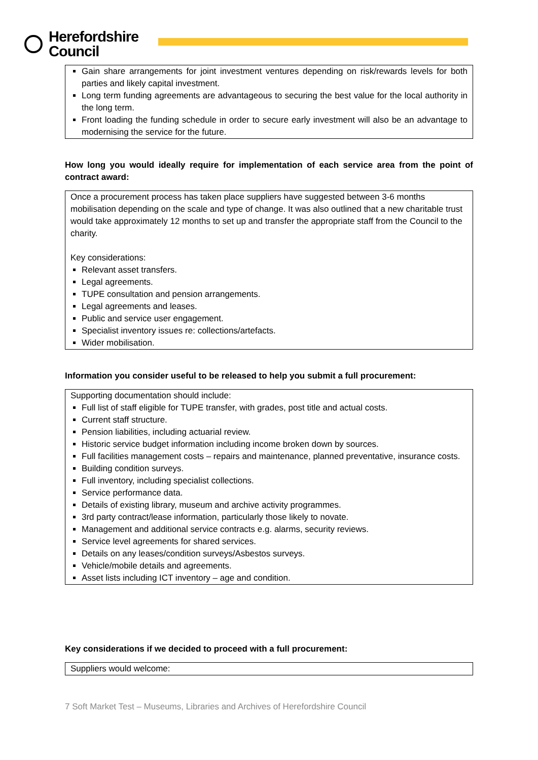Herefordshire
Council
Gain share arrangements for joint investment ventures depending on risk/rewards levels for both parties and likely capital investment.
Long term funding agreements are advantageous to securing the best value for the local authority in the long term.
Front loading the funding schedule in order to secure early investment will also be an advantage to modernising the service for the future.
How long you would ideally require for implementation of each service area from the point of contract award:
Once a procurement process has taken place suppliers have suggested between 3-6 months mobilisation depending on the scale and type of change. It was also outlined that a new charitable trust would take approximately 12 months to set up and transfer the appropriate staff from the Council to the charity.
Key considerations:
Relevant asset transfers.
Legal agreements.
TUPE consultation and pension arrangements.
Legal agreements and leases.
Public and service user engagement.
Specialist inventory issues re: collections/artefacts.
Wider mobilisation.
Information you consider useful to be released to help you submit a full procurement:
Supporting documentation should include:
Full list of staff eligible for TUPE transfer, with grades, post title and actual costs.
Current staff structure.
Pension liabilities, including actuarial review.
Historic service budget information including income broken down by sources.
Full facilities management costs – repairs and maintenance, planned preventative, insurance costs.
Building condition surveys.
Full inventory, including specialist collections.
Service performance data.
Details of existing library, museum and archive activity programmes.
3rd party contract/lease information, particularly those likely to novate.
Management and additional service contracts e.g. alarms, security reviews.
Service level agreements for shared services.
Details on any leases/condition surveys/Asbestos surveys.
Vehicle/mobile details and agreements.
Asset lists including ICT inventory – age and condition.
Key considerations if we decided to proceed with a full procurement:
Suppliers would welcome:
7 Soft Market Test – Museums, Libraries and Archives of Herefordshire Council